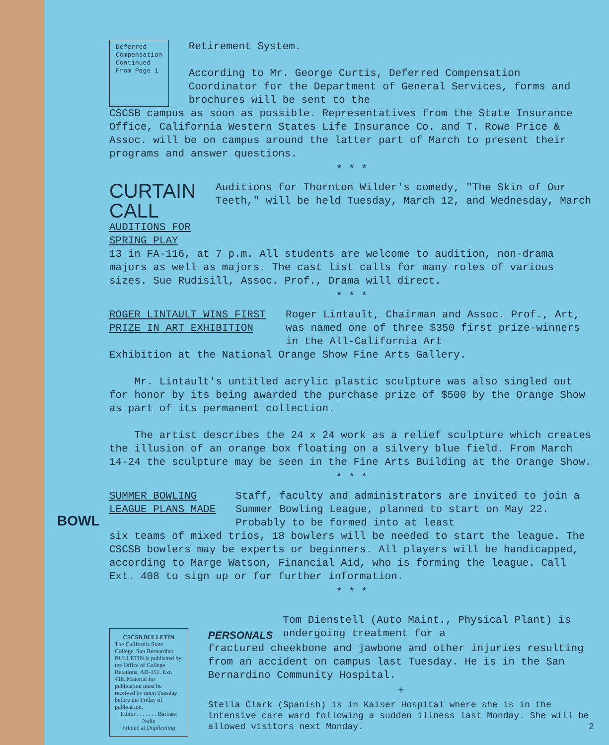Deferred
Compensation
Continued From Page 1
Retirement System.
According to Mr. George Curtis, Deferred Compensation Coordinator for the Department of General Services, forms and brochures will be sent to the
CSCSB campus as soon as possible. Representatives from the State Insurance Office, California Western States Life Insurance Co. and T. Rowe Price & Assoc. will be on campus around the latter part of March to present their programs and answer questions.
* * *
CURTAIN CALL
AUDITIONS FOR SPRING PLAY
Auditions for Thornton Wilder's comedy, "The Skin of Our Teeth," will be held Tuesday, March 12, and Wednesday, March
13 in FA-116, at 7 p.m. All students are welcome to audition, non-drama majors as well as majors. The cast list calls for many roles of various sizes. Sue Rudisill, Assoc. Prof., Drama will direct.
* * *
ROGER LINTAULT WINS FIRST
PRIZE IN ART EXHIBITION
Roger Lintault, Chairman and Assoc. Prof., Art, was named one of three $350 first prize-winners in the All-California Art
Exhibition at the National Orange Show Fine Arts Gallery.
Mr. Lintault's untitled acrylic plastic sculpture was also singled out for honor by its being awarded the purchase prize of $500 by the Orange Show as part of its permanent collection.
The artist describes the 24 x 24 work as a relief sculpture which creates the illusion of an orange box floating on a silvery blue field. From March 14-24 the sculpture may be seen in the Fine Arts Building at the Orange Show.
* * *
SUMMER BOWLING
LEAGUE PLANS MADE
Staff, faculty and administrators are invited to join a Summer Bowling League, planned to start on May 22. Probably to be formed into at least
six teams of mixed trios, 18 bowlers will be needed to start the league. The CSCSB bowlers may be experts or beginners. All players will be handicapped, according to Marge Watson, Financial Aid, who is forming the league. Call Ext. 408 to sign up or for further information.
BOWL
* * *
CSCSB BULLETIN
The California State College, San Bernardino BULLETIN is published by the Office of College Relations, AD-151, Ext. 418. Material for publication must be received by noon Tuesday before the Friday of publication.
Editor . . . . . . . Barbara Nolte
Printed at Duplicating
PERSONALS
Tom Dienstell (Auto Maint., Physical Plant) is undergoing treatment for a
fractured cheekbone and jawbone and other injuries resulting from an accident on campus last Tuesday. He is in the San Bernardino Community Hospital.
+
Stella Clark (Spanish) is in Kaiser Hospital where she is in the intensive care ward following a sudden illness last Monday. She will be allowed visitors next Monday. 2